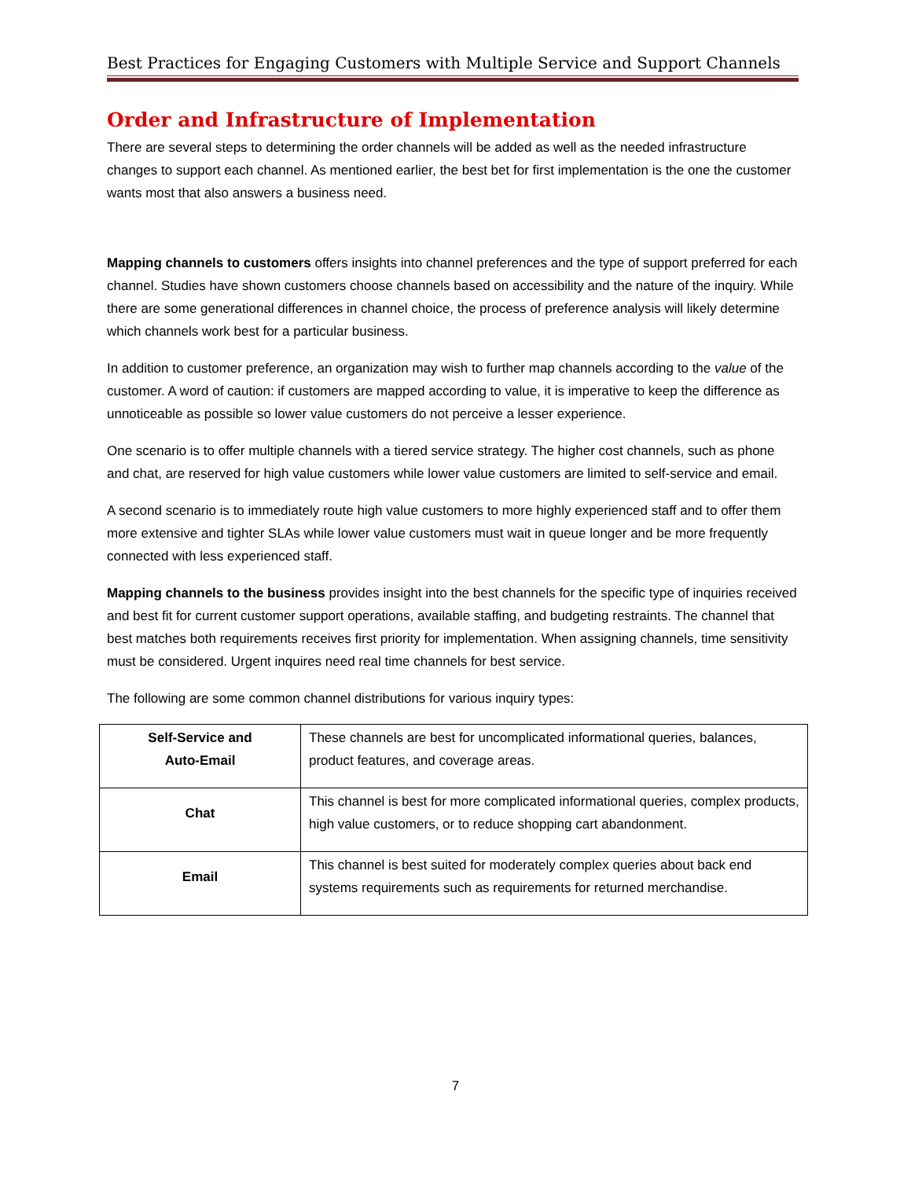Best Practices for Engaging Customers with Multiple Service and Support Channels
Order and Infrastructure of Implementation
There are several steps to determining the order channels will be added as well as the needed infrastructure changes to support each channel. As mentioned earlier, the best bet for first implementation is the one the customer wants most that also answers a business need.
Mapping channels to customers offers insights into channel preferences and the type of support preferred for each channel. Studies have shown customers choose channels based on accessibility and the nature of the inquiry. While there are some generational differences in channel choice, the process of preference analysis will likely determine which channels work best for a particular business.
In addition to customer preference, an organization may wish to further map channels according to the value of the customer. A word of caution: if customers are mapped according to value, it is imperative to keep the difference as unnoticeable as possible so lower value customers do not perceive a lesser experience.
One scenario is to offer multiple channels with a tiered service strategy. The higher cost channels, such as phone and chat, are reserved for high value customers while lower value customers are limited to self-service and email.
A second scenario is to immediately route high value customers to more highly experienced staff and to offer them more extensive and tighter SLAs while lower value customers must wait in queue longer and be more frequently connected with less experienced staff.
Mapping channels to the business provides insight into the best channels for the specific type of inquiries received and best fit for current customer support operations, available staffing, and budgeting restraints. The channel that best matches both requirements receives first priority for implementation. When assigning channels, time sensitivity must be considered. Urgent inquires need real time channels for best service.
The following are some common channel distributions for various inquiry types:
| Self-Service and Auto-Email | These channels are best for uncomplicated informational queries, balances, product features, and coverage areas. |
| Chat | This channel is best for more complicated informational queries, complex products, high value customers, or to reduce shopping cart abandonment. |
| Email | This channel is best suited for moderately complex queries about back end systems requirements such as requirements for returned merchandise. |
7